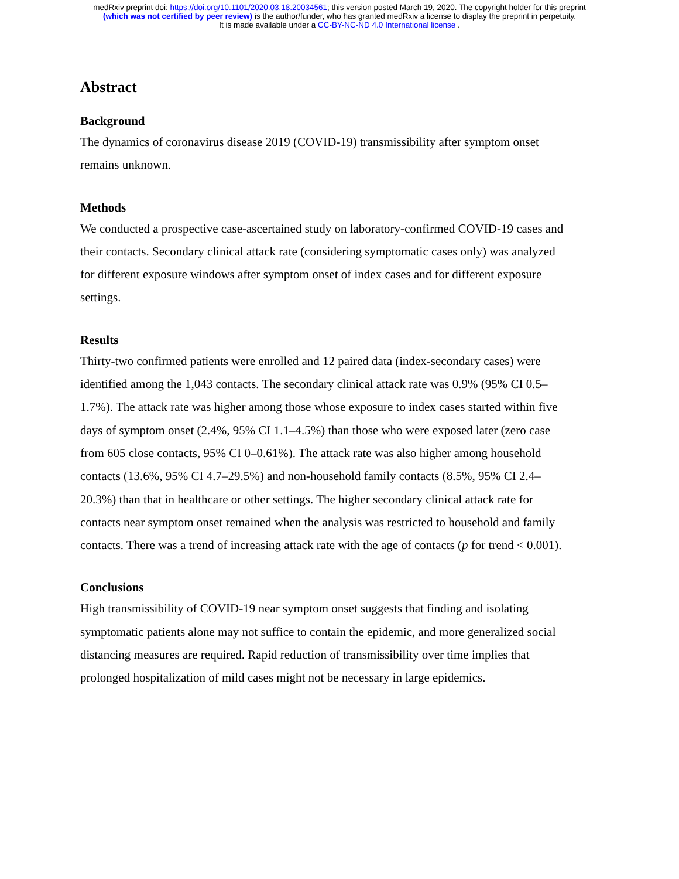medRxiv preprint doi: https://doi.org/10.1101/2020.03.18.20034561; this version posted March 19, 2020. The copyright holder for this preprint
(which was not certified by peer review) is the author/funder, who has granted medRxiv a license to display the preprint in perpetuity.
It is made available under a CC-BY-NC-ND 4.0 International license .
Abstract
Background
The dynamics of coronavirus disease 2019 (COVID-19) transmissibility after symptom onset remains unknown.
Methods
We conducted a prospective case-ascertained study on laboratory-confirmed COVID-19 cases and their contacts. Secondary clinical attack rate (considering symptomatic cases only) was analyzed for different exposure windows after symptom onset of index cases and for different exposure settings.
Results
Thirty-two confirmed patients were enrolled and 12 paired data (index-secondary cases) were identified among the 1,043 contacts. The secondary clinical attack rate was 0.9% (95% CI 0.5–1.7%). The attack rate was higher among those whose exposure to index cases started within five days of symptom onset (2.4%, 95% CI 1.1–4.5%) than those who were exposed later (zero case from 605 close contacts, 95% CI 0–0.61%). The attack rate was also higher among household contacts (13.6%, 95% CI 4.7–29.5%) and non-household family contacts (8.5%, 95% CI 2.4–20.3%) than that in healthcare or other settings. The higher secondary clinical attack rate for contacts near symptom onset remained when the analysis was restricted to household and family contacts. There was a trend of increasing attack rate with the age of contacts (p for trend < 0.001).
Conclusions
High transmissibility of COVID-19 near symptom onset suggests that finding and isolating symptomatic patients alone may not suffice to contain the epidemic, and more generalized social distancing measures are required. Rapid reduction of transmissibility over time implies that prolonged hospitalization of mild cases might not be necessary in large epidemics.